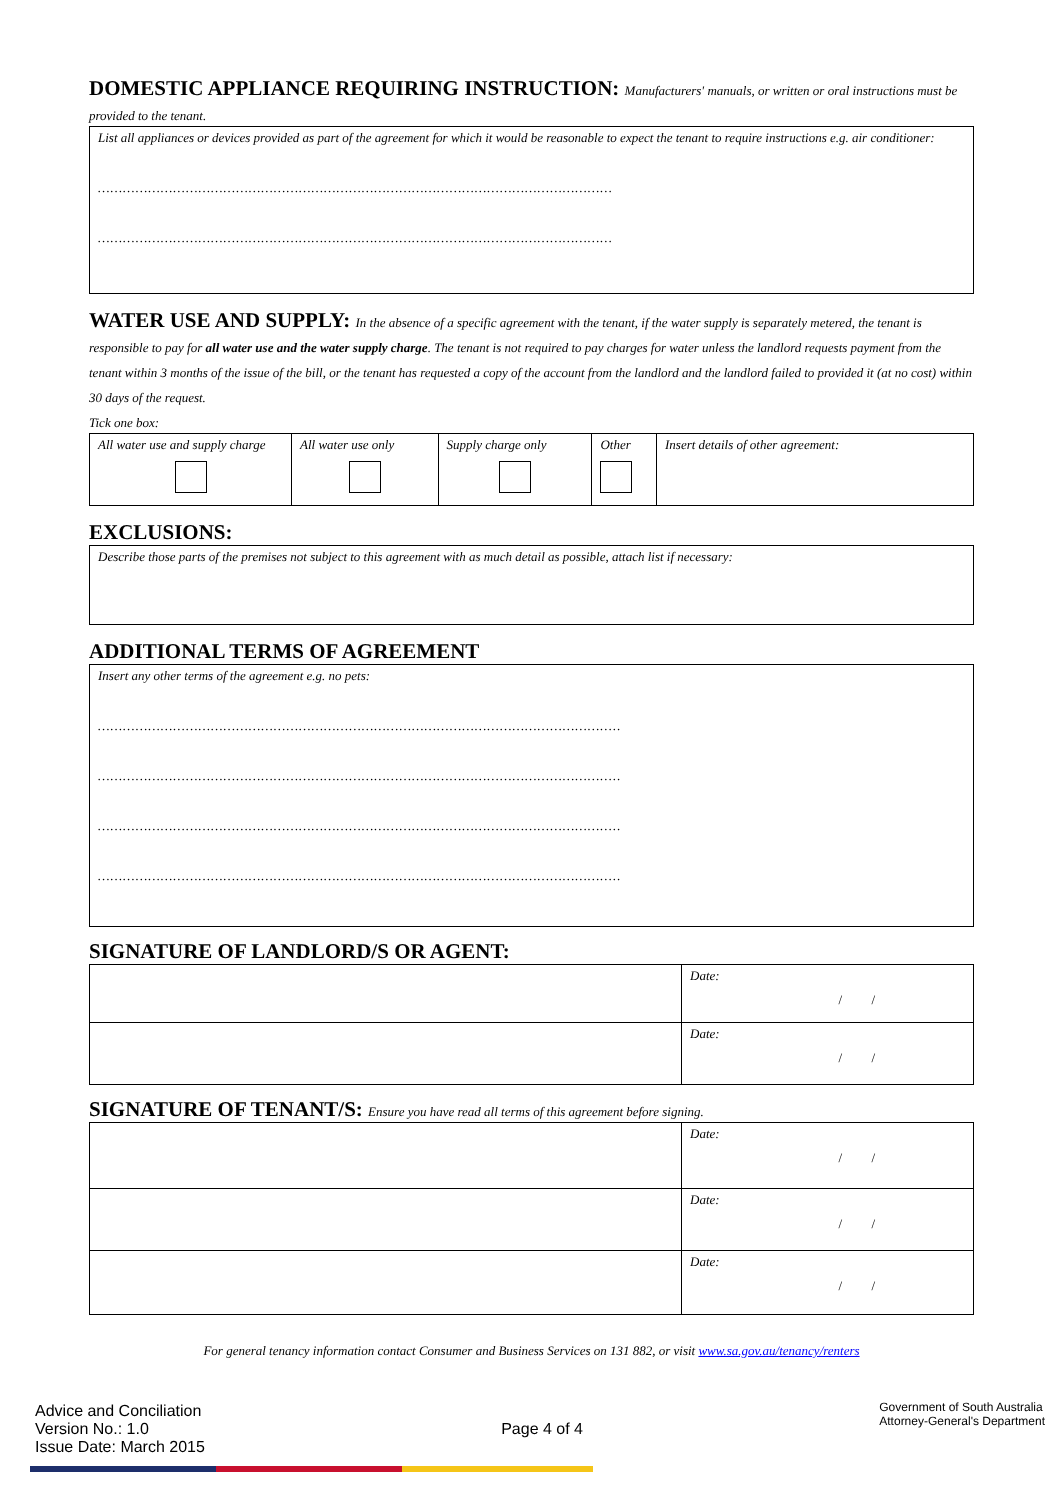DOMESTIC APPLIANCE REQUIRING INSTRUCTION: Manufacturers' manuals, or written or oral instructions must be provided to the tenant.
List all appliances or devices provided as part of the agreement for which it would be reasonable to expect the tenant to require instructions e.g. air conditioner:
……………………………………………………………………………………………………………
……………………………………………………………………………………………………………
WATER USE AND SUPPLY: In the absence of a specific agreement with the tenant, if the water supply is separately metered, the tenant is responsible to pay for all water use and the water supply charge. The tenant is not required to pay charges for water unless the landlord requests payment from the tenant within 3 months of the issue of the bill, or the tenant has requested a copy of the account from the landlord and the landlord failed to provided it (at no cost) within 30 days of the request.
Tick one box:
| All water use and supply charge | All water use only | Supply charge only | Other | Insert details of other agreement: |
EXCLUSIONS:
Describe those parts of the premises not subject to this agreement with as much detail as possible, attach list if necessary:
ADDITIONAL TERMS OF AGREEMENT
Insert any other terms of the agreement e.g. no pets:
……………………………………………………………………………………………………………..
……………………………………………………………………………………………………………..
……………………………………………………………………………………………………………..
……………………………………………………………………………………………………………..
SIGNATURE OF LANDLORD/S OR AGENT:
| | Date: / / |
| | Date: / / |
SIGNATURE OF TENANT/S: Ensure you have read all terms of this agreement before signing.
| | Date: / / |
| | Date: / / |
| | Date: / / |
For general tenancy information contact Consumer and Business Services on 131 882, or visit www.sa.gov.au/tenancy/renters
Advice and Conciliation
Version No.: 1.0
Issue Date: March 2015
Page 4 of 4
Government of South Australia
Attorney-General's Department